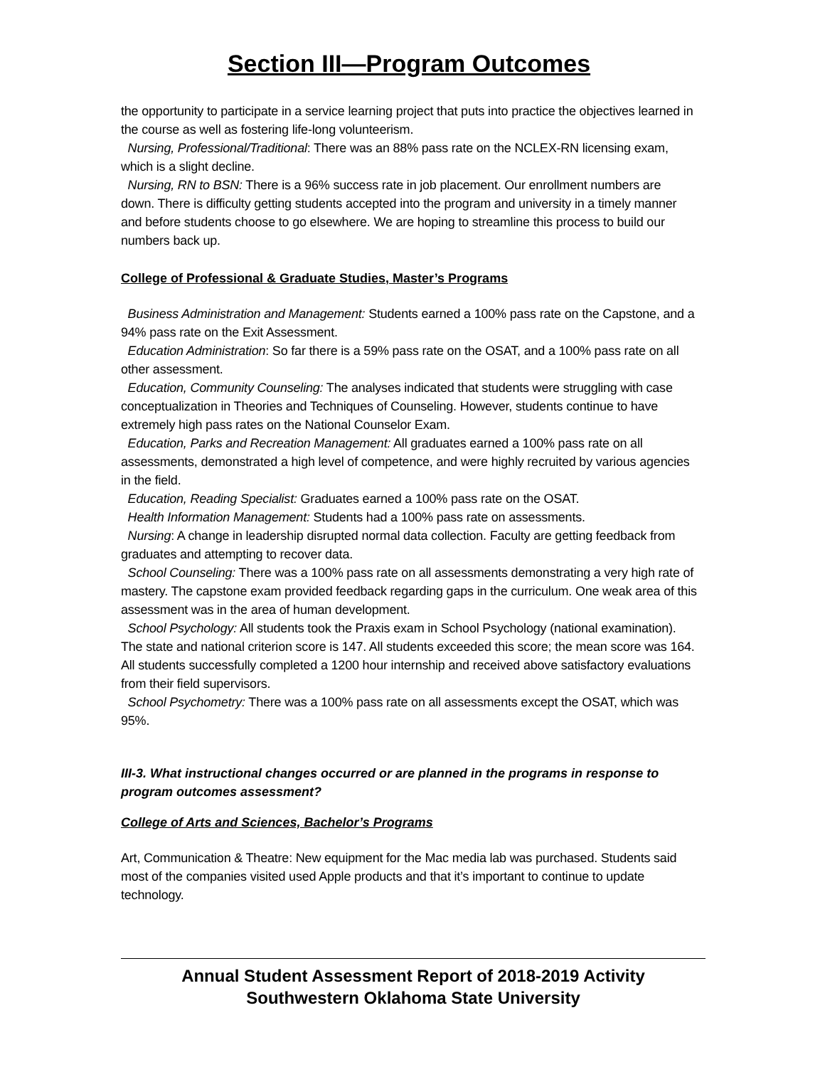Section III—Program Outcomes
the opportunity to participate in a service learning project that puts into practice the objectives learned in the course as well as fostering life-long volunteerism.
Nursing, Professional/Traditional: There was an 88% pass rate on the NCLEX-RN licensing exam, which is a slight decline.
Nursing, RN to BSN: There is a 96% success rate in job placement. Our enrollment numbers are down. There is difficulty getting students accepted into the program and university in a timely manner and before students choose to go elsewhere. We are hoping to streamline this process to build our numbers back up.
College of Professional & Graduate Studies, Master’s Programs
Business Administration and Management: Students earned a 100% pass rate on the Capstone, and a 94% pass rate on the Exit Assessment.
Education Administration: So far there is a 59% pass rate on the OSAT, and a 100% pass rate on all other assessment.
Education, Community Counseling: The analyses indicated that students were struggling with case conceptualization in Theories and Techniques of Counseling. However, students continue to have extremely high pass rates on the National Counselor Exam.
Education, Parks and Recreation Management: All graduates earned a 100% pass rate on all assessments, demonstrated a high level of competence, and were highly recruited by various agencies in the field.
Education, Reading Specialist: Graduates earned a 100% pass rate on the OSAT.
Health Information Management: Students had a 100% pass rate on assessments.
Nursing: A change in leadership disrupted normal data collection. Faculty are getting feedback from graduates and attempting to recover data.
School Counseling: There was a 100% pass rate on all assessments demonstrating a very high rate of mastery. The capstone exam provided feedback regarding gaps in the curriculum. One weak area of this assessment was in the area of human development.
School Psychology: All students took the Praxis exam in School Psychology (national examination). The state and national criterion score is 147. All students exceeded this score; the mean score was 164. All students successfully completed a 1200 hour internship and received above satisfactory evaluations from their field supervisors.
School Psychometry: There was a 100% pass rate on all assessments except the OSAT, which was 95%.
III-3. What instructional changes occurred or are planned in the programs in response to program outcomes assessment?
College of Arts and Sciences, Bachelor’s Programs
Art, Communication & Theatre: New equipment for the Mac media lab was purchased. Students said most of the companies visited used Apple products and that it’s important to continue to update technology.
Annual Student Assessment Report of 2018-2019 Activity
Southwestern Oklahoma State University